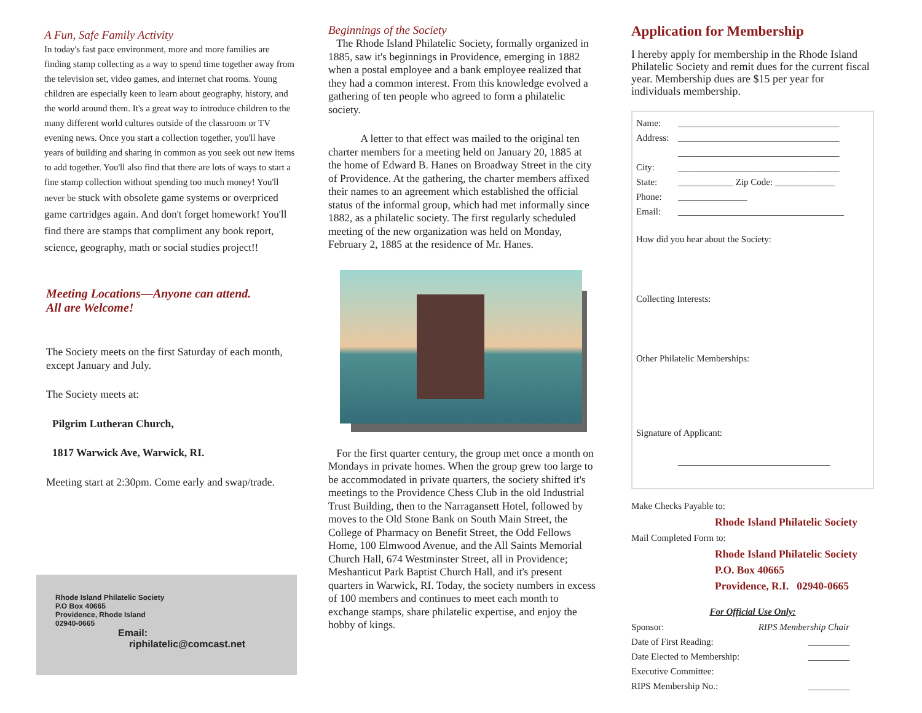A Fun, Safe Family Activity
In today's fast pace environment, more and more families are finding stamp collecting as a way to spend time together away from the television set, video games, and internet chat rooms. Young children are especially keen to learn about geography, history, and the world around them. It's a great way to introduce children to the many different world cultures outside of the classroom or TV evening news. Once you start a collection together, you'll have years of building and sharing in common as you seek out new items to add together. You'll also find that there are lots of ways to start a fine stamp collection without spending too much money! You'll never be stuck with obsolete game systems or overpriced game cartridges again. And don't forget homework! You'll find there are stamps that compliment any book report, science, geography, math or social studies project!!
Meeting Locations—Anyone can attend.
All are Welcome!
The Society meets on the first Saturday of each month, except January and July.
The Society meets at:
Pilgrim Lutheran Church,
1817 Warwick Ave, Warwick, RI.
Meeting start at 2:30pm. Come early and swap/trade.
Rhode Island Philatelic Society
P.O Box 40665
Providence, Rhode Island
02940-0665
Email:
riphilatelic@comcast.net
Beginnings of the Society
The Rhode Island Philatelic Society, formally organized in 1885, saw it's beginnings in Providence, emerging in 1882 when a postal employee and a bank employee realized that they had a common interest. From this knowledge evolved a gathering of ten people who agreed to form a philatelic society.
A letter to that effect was mailed to the original ten charter members for a meeting held on January 20, 1885 at the home of Edward B. Hanes on Broadway Street in the city of Providence. At the gathering, the charter members affixed their names to an agreement which established the official status of the informal group, which had met informally since 1882, as a philatelic society. The first regularly scheduled meeting of the new organization was held on Monday, February 2, 1885 at the residence of Mr. Hanes.
For the first quarter century, the group met once a month on Mondays in private homes. When the group grew too large to be accommodated in private quarters, the society shifted it's meetings to the Providence Chess Club in the old Industrial Trust Building, then to the Narragansett Hotel, followed by moves to the Old Stone Bank on South Main Street, the College of Pharmacy on Benefit Street, the Odd Fellows Home, 100 Elmwood Avenue, and the All Saints Memorial Church Hall, 674 Westminster Street, all in Providence; Meshanticut Park Baptist Church Hall, and it's present quarters in Warwick, RI. Today, the society numbers in excess of 100 members and continues to meet each month to exchange stamps, share philatelic expertise, and enjoy the hobby of kings.
Application for Membership
I hereby apply for membership in the Rhode Island Philatelic Society and remit dues for the current fiscal year. Membership dues are $15 per year for individuals membership.
Name: ___________________________________
Address: ___________________________________
___________________________________
City: ___________________________________
State: ____________ Zip Code: _____________
Phone: _______________
Email: ____________________________________
How did you hear about the Society:
Collecting Interests:
Other Philatelic Memberships:
Signature of Applicant:
_________________________________
Make Checks Payable to:
Rhode Island Philatelic Society
Mail Completed Form to:
Rhode Island Philatelic Society
P.O. Box 40665
Providence, R.I. 02940-0665
For Official Use Only:
Sponsor: RIPS Membership Chair
Date of First Reading: _________
Date Elected to Membership: _________
Executive Committee:
RIPS Membership No.: _________